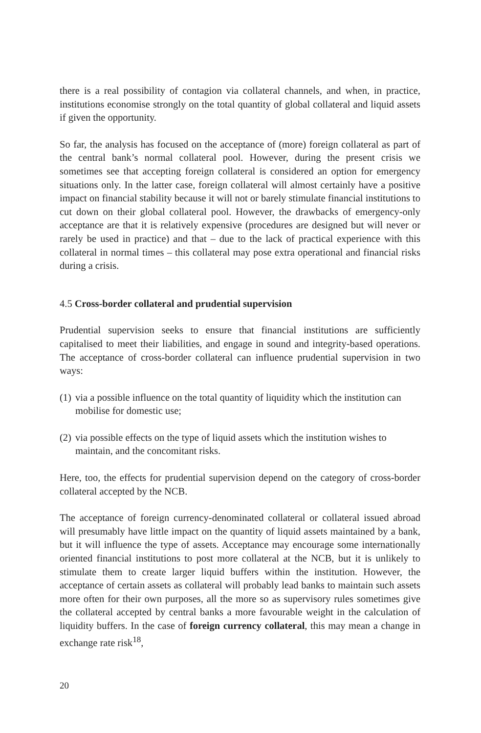there is a real possibility of contagion via collateral channels, and when, in practice, institutions economise strongly on the total quantity of global collateral and liquid assets if given the opportunity.
So far, the analysis has focused on the acceptance of (more) foreign collateral as part of the central bank’s normal collateral pool. However, during the present crisis we sometimes see that accepting foreign collateral is considered an option for emergency situations only. In the latter case, foreign collateral will almost certainly have a positive impact on financial stability because it will not or barely stimulate financial institutions to cut down on their global collateral pool. However, the drawbacks of emergency-only acceptance are that it is relatively expensive (procedures are designed but will never or rarely be used in practice) and that – due to the lack of practical experience with this collateral in normal times – this collateral may pose extra operational and financial risks during a crisis.
4.5 Cross-border collateral and prudential supervision
Prudential supervision seeks to ensure that financial institutions are sufficiently capitalised to meet their liabilities, and engage in sound and integrity-based operations. The acceptance of cross-border collateral can influence prudential supervision in two ways:
(1)
via a possible influence on the total quantity of liquidity which the institution can mobilise for domestic use;
(2)
via possible effects on the type of liquid assets which the institution wishes to maintain, and the concomitant risks.
Here, too, the effects for prudential supervision depend on the category of cross-border collateral accepted by the NCB.
The acceptance of foreign currency-denominated collateral or collateral issued abroad will presumably have little impact on the quantity of liquid assets maintained by a bank, but it will influence the type of assets. Acceptance may encourage some internationally oriented financial institutions to post more collateral at the NCB, but it is unlikely to stimulate them to create larger liquid buffers within the institution. However, the acceptance of certain assets as collateral will probably lead banks to maintain such assets more often for their own purposes, all the more so as supervisory rules sometimes give the collateral accepted by central banks a more favourable weight in the calculation of liquidity buffers. In the case of foreign currency collateral, this may mean a change in exchange rate risk<sup>18</sup>,
20